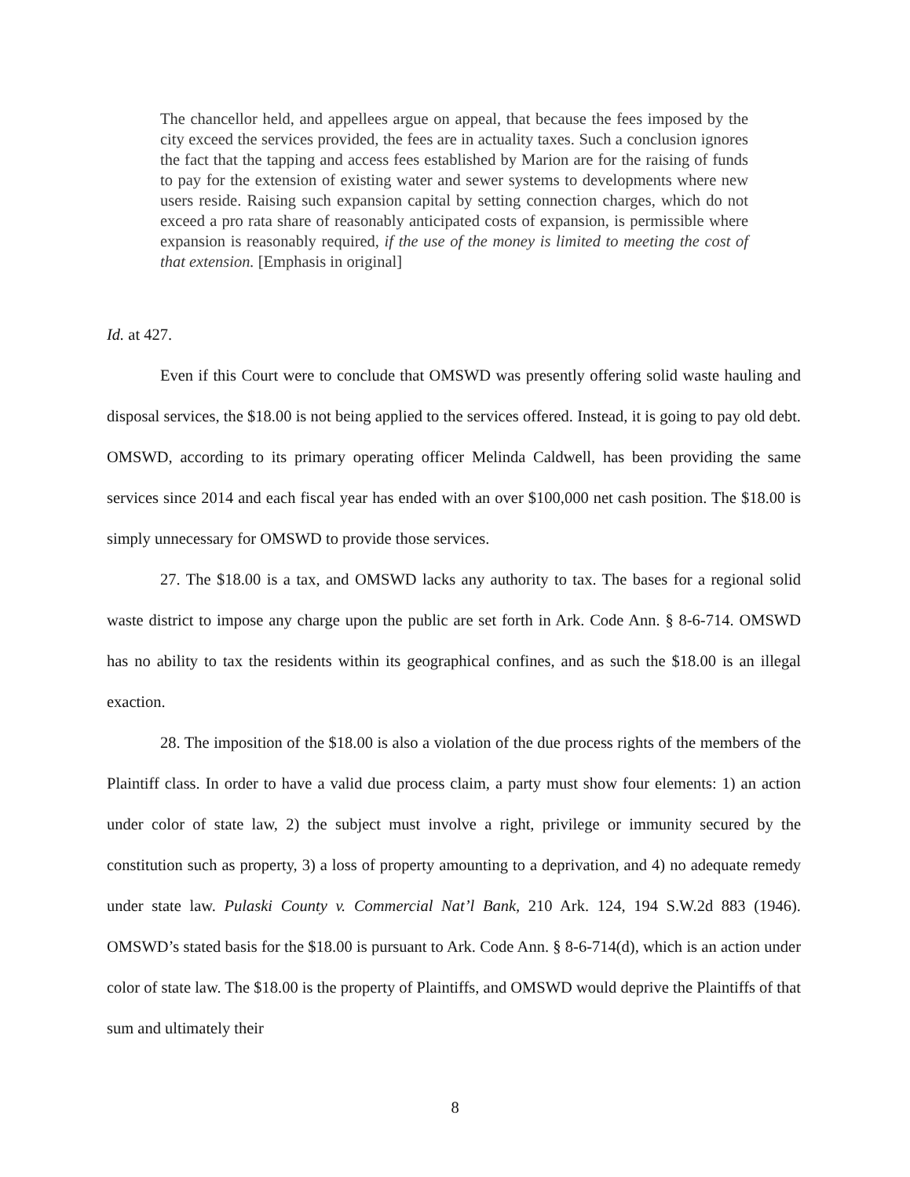The chancellor held, and appellees argue on appeal, that because the fees imposed by the city exceed the services provided, the fees are in actuality taxes. Such a conclusion ignores the fact that the tapping and access fees established by Marion are for the raising of funds to pay for the extension of existing water and sewer systems to developments where new users reside. Raising such expansion capital by setting connection charges, which do not exceed a pro rata share of reasonably anticipated costs of expansion, is permissible where expansion is reasonably required, if the use of the money is limited to meeting the cost of that extension. [Emphasis in original]
Id. at 427.
Even if this Court were to conclude that OMSWD was presently offering solid waste hauling and disposal services, the $18.00 is not being applied to the services offered. Instead, it is going to pay old debt. OMSWD, according to its primary operating officer Melinda Caldwell, has been providing the same services since 2014 and each fiscal year has ended with an over $100,000 net cash position. The $18.00 is simply unnecessary for OMSWD to provide those services.
27. The $18.00 is a tax, and OMSWD lacks any authority to tax. The bases for a regional solid waste district to impose any charge upon the public are set forth in Ark. Code Ann. § 8-6-714. OMSWD has no ability to tax the residents within its geographical confines, and as such the $18.00 is an illegal exaction.
28. The imposition of the $18.00 is also a violation of the due process rights of the members of the Plaintiff class. In order to have a valid due process claim, a party must show four elements: 1) an action under color of state law, 2) the subject must involve a right, privilege or immunity secured by the constitution such as property, 3) a loss of property amounting to a deprivation, and 4) no adequate remedy under state law. Pulaski County v. Commercial Nat’l Bank, 210 Ark. 124, 194 S.W.2d 883 (1946). OMSWD’s stated basis for the $18.00 is pursuant to Ark. Code Ann. § 8-6-714(d), which is an action under color of state law. The $18.00 is the property of Plaintiffs, and OMSWD would deprive the Plaintiffs of that sum and ultimately their
8